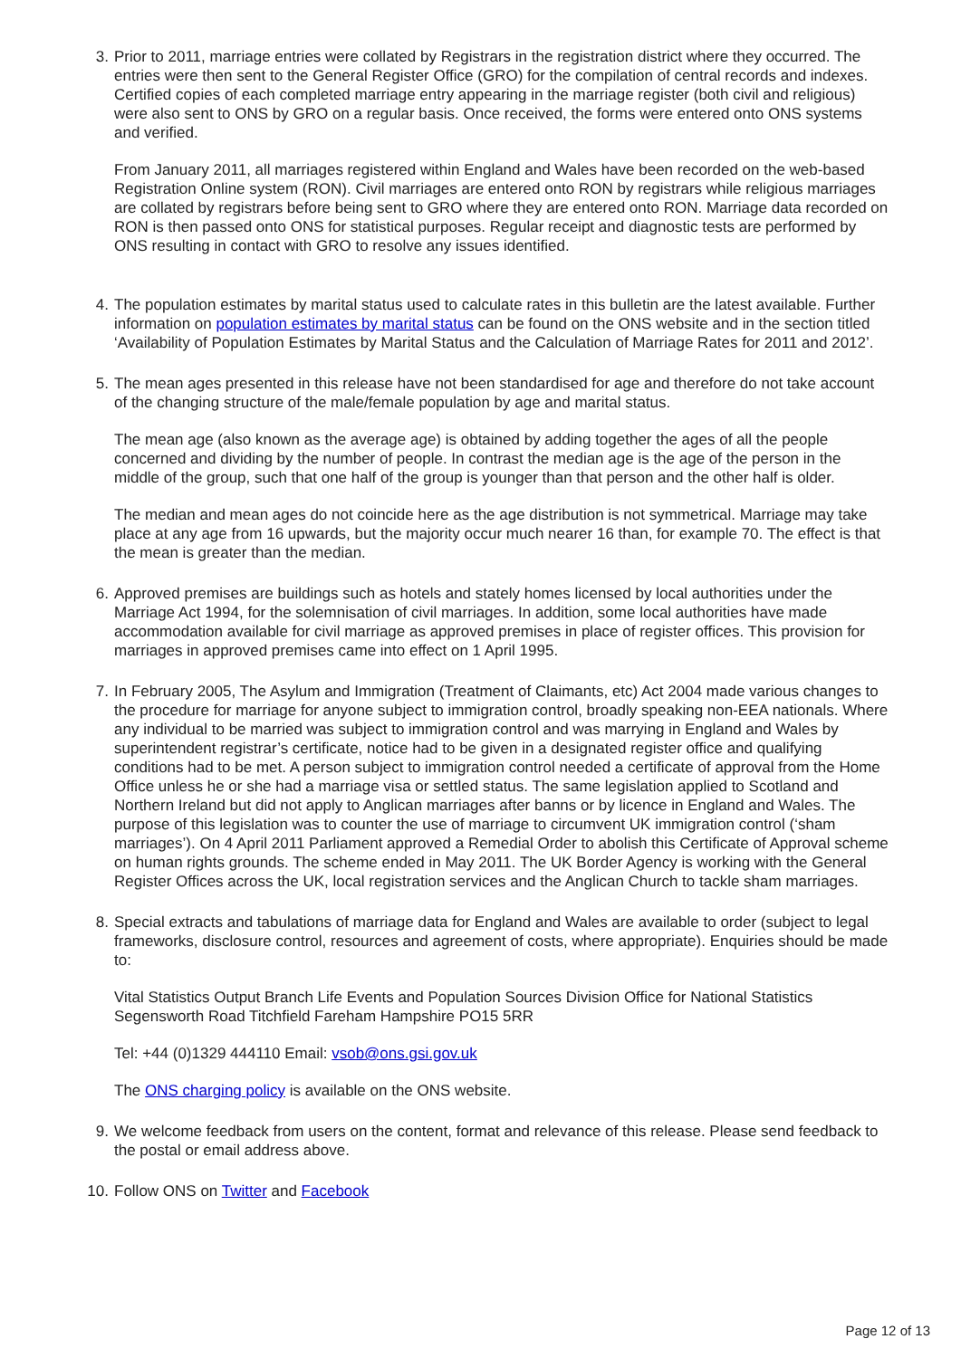3.
Prior to 2011, marriage entries were collated by Registrars in the registration district where they occurred. The entries were then sent to the General Register Office (GRO) for the compilation of central records and indexes. Certified copies of each completed marriage entry appearing in the marriage register (both civil and religious) were also sent to ONS by GRO on a regular basis. Once received, the forms were entered onto ONS systems and verified.
From January 2011, all marriages registered within England and Wales have been recorded on the web-based Registration Online system (RON). Civil marriages are entered onto RON by registrars while religious marriages are collated by registrars before being sent to GRO where they are entered onto RON. Marriage data recorded on RON is then passed onto ONS for statistical purposes. Regular receipt and diagnostic tests are performed by ONS resulting in contact with GRO to resolve any issues identified.
4.
The population estimates by marital status used to calculate rates in this bulletin are the latest available. Further information on population estimates by marital status can be found on the ONS website and in the section titled ‘Availability of Population Estimates by Marital Status and the Calculation of Marriage Rates for 2011 and 2012’.
5.
The mean ages presented in this release have not been standardised for age and therefore do not take account of the changing structure of the male/female population by age and marital status.
The mean age (also known as the average age) is obtained by adding together the ages of all the people concerned and dividing by the number of people. In contrast the median age is the age of the person in the middle of the group, such that one half of the group is younger than that person and the other half is older.
The median and mean ages do not coincide here as the age distribution is not symmetrical. Marriage may take place at any age from 16 upwards, but the majority occur much nearer 16 than, for example 70. The effect is that the mean is greater than the median.
6.
Approved premises are buildings such as hotels and stately homes licensed by local authorities under the Marriage Act 1994, for the solemnisation of civil marriages. In addition, some local authorities have made accommodation available for civil marriage as approved premises in place of register offices. This provision for marriages in approved premises came into effect on 1 April 1995.
7.
In February 2005, The Asylum and Immigration (Treatment of Claimants, etc) Act 2004 made various changes to the procedure for marriage for anyone subject to immigration control, broadly speaking non-EEA nationals. Where any individual to be married was subject to immigration control and was marrying in England and Wales by superintendent registrar’s certificate, notice had to be given in a designated register office and qualifying conditions had to be met. A person subject to immigration control needed a certificate of approval from the Home Office unless he or she had a marriage visa or settled status. The same legislation applied to Scotland and Northern Ireland but did not apply to Anglican marriages after banns or by licence in England and Wales. The purpose of this legislation was to counter the use of marriage to circumvent UK immigration control (‘sham marriages’). On 4 April 2011 Parliament approved a Remedial Order to abolish this Certificate of Approval scheme on human rights grounds. The scheme ended in May 2011. The UK Border Agency is working with the General Register Offices across the UK, local registration services and the Anglican Church to tackle sham marriages.
8.
Special extracts and tabulations of marriage data for England and Wales are available to order (subject to legal frameworks, disclosure control, resources and agreement of costs, where appropriate). Enquiries should be made to:
Vital Statistics Output Branch Life Events and Population Sources Division Office for National Statistics Segensworth Road Titchfield Fareham Hampshire PO15 5RR
Tel: +44 (0)1329 444110 Email: vsob@ons.gsi.gov.uk
The ONS charging policy is available on the ONS website.
9.
We welcome feedback from users on the content, format and relevance of this release. Please send feedback to the postal or email address above.
10.
Follow ONS on Twitter and Facebook
Page 12 of 13